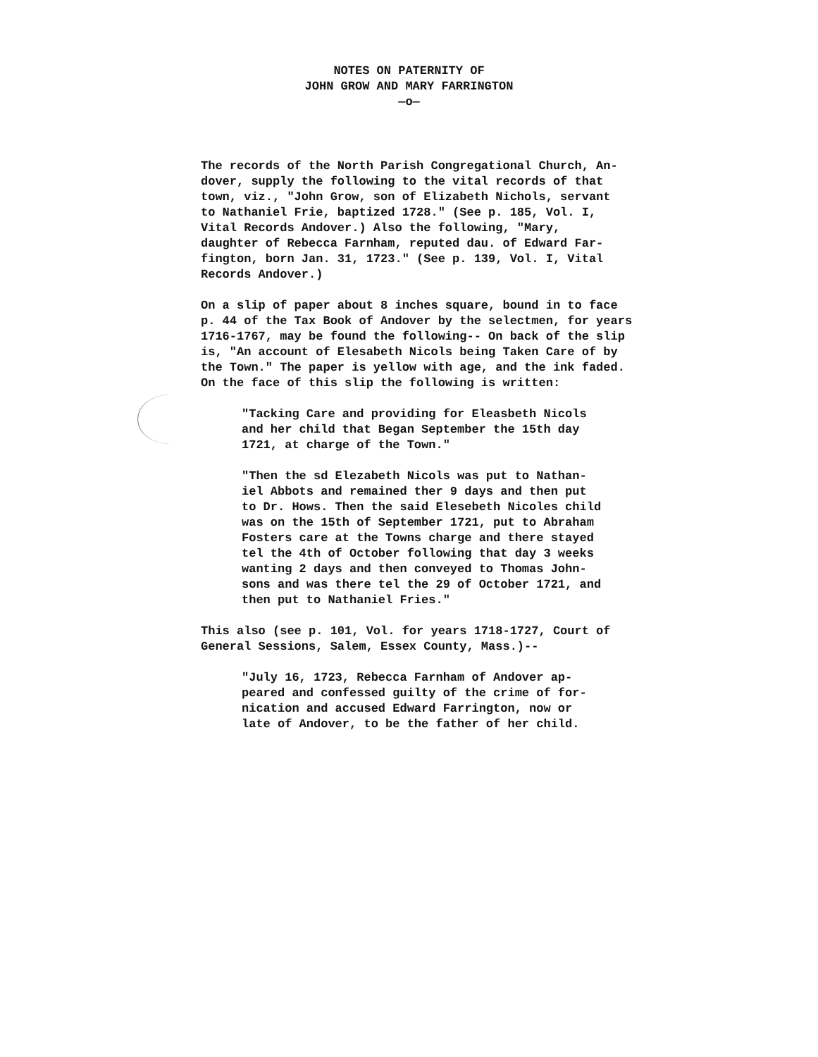NOTES ON PATERNITY OF
JOHN GROW AND MARY FARRINGTON
—o—
The records of the North Parish Congregational Church, An- dover, supply the following to the vital records of that town, viz., "John Grow, son of Elizabeth Nichols, servant to Nathaniel Frie, baptized 1728." (See p. 185, Vol. I, Vital Records Andover.) Also the following, "Mary, daughter of Rebecca Farnham, reputed dau. of Edward Far- fington, born Jan. 31, 1723." (See p. 139, Vol. I, Vital Records Andover.)
On a slip of paper about 8 inches square, bound in to face p. 44 of the Tax Book of Andover by the selectmen, for years 1716-1767, may be found the following-- On back of the slip is, "An account of Elesabeth Nicols being Taken Care of by the Town." The paper is yellow with age, and the ink faded. On the face of this slip the following is written:
"Tacking Care and providing for Eleasbeth Nicols and her child that Began September the 15th day 1721, at charge of the Town."
"Then the sd Elezabeth Nicols was put to Nathan- iel Abbots and remained ther 9 days and then put to Dr. Hows. Then the said Elesebeth Nicoles child was on the 15th of September 1721, put to Abraham Fosters care at the Towns charge and there stayed tel the 4th of October following that day 3 weeks wanting 2 days and then conveyed to Thomas John- sons and was there tel the 29 of October 1721, and then put to Nathaniel Fries."
This also (see p. 101, Vol. for years 1718-1727, Court of General Sessions, Salem, Essex County, Mass.)--
"July 16, 1723, Rebecca Farnham of Andover ap- peared and confessed guilty of the crime of for- nication and accused Edward Farrington, now or late of Andover, to be the father of her child.